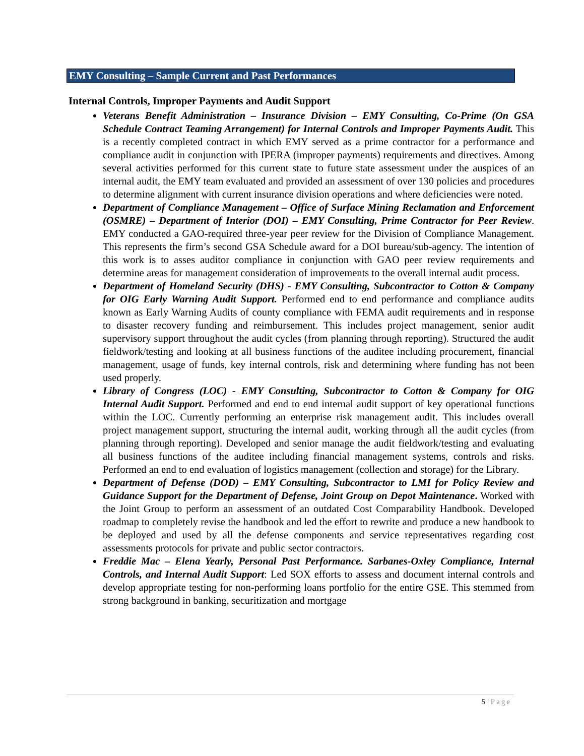EMY Consulting – Sample Current and Past Performances
Internal Controls, Improper Payments and Audit Support
Veterans Benefit Administration – Insurance Division – EMY Consulting, Co-Prime (On GSA Schedule Contract Teaming Arrangement) for Internal Controls and Improper Payments Audit. This is a recently completed contract in which EMY served as a prime contractor for a performance and compliance audit in conjunction with IPERA (improper payments) requirements and directives. Among several activities performed for this current state to future state assessment under the auspices of an internal audit, the EMY team evaluated and provided an assessment of over 130 policies and procedures to determine alignment with current insurance division operations and where deficiencies were noted.
Department of Compliance Management – Office of Surface Mining Reclamation and Enforcement (OSMRE) – Department of Interior (DOI) – EMY Consulting, Prime Contractor for Peer Review. EMY conducted a GAO-required three-year peer review for the Division of Compliance Management. This represents the firm’s second GSA Schedule award for a DOI bureau/sub-agency. The intention of this work is to asses auditor compliance in conjunction with GAO peer review requirements and determine areas for management consideration of improvements to the overall internal audit process.
Department of Homeland Security (DHS) - EMY Consulting, Subcontractor to Cotton & Company for OIG Early Warning Audit Support. Performed end to end performance and compliance audits known as Early Warning Audits of county compliance with FEMA audit requirements and in response to disaster recovery funding and reimbursement. This includes project management, senior audit supervisory support throughout the audit cycles (from planning through reporting). Structured the audit fieldwork/testing and looking at all business functions of the auditee including procurement, financial management, usage of funds, key internal controls, risk and determining where funding has not been used properly.
Library of Congress (LOC) - EMY Consulting, Subcontractor to Cotton & Company for OIG Internal Audit Support. Performed and end to end internal audit support of key operational functions within the LOC. Currently performing an enterprise risk management audit. This includes overall project management support, structuring the internal audit, working through all the audit cycles (from planning through reporting). Developed and senior manage the audit fieldwork/testing and evaluating all business functions of the auditee including financial management systems, controls and risks. Performed an end to end evaluation of logistics management (collection and storage) for the Library.
Department of Defense (DOD) – EMY Consulting, Subcontractor to LMI for Policy Review and Guidance Support for the Department of Defense, Joint Group on Depot Maintenance. Worked with the Joint Group to perform an assessment of an outdated Cost Comparability Handbook. Developed roadmap to completely revise the handbook and led the effort to rewrite and produce a new handbook to be deployed and used by all the defense components and service representatives regarding cost assessments protocols for private and public sector contractors.
Freddie Mac – Elena Yearly, Personal Past Performance. Sarbanes-Oxley Compliance, Internal Controls, and Internal Audit Support: Led SOX efforts to assess and document internal controls and develop appropriate testing for non-performing loans portfolio for the entire GSE. This stemmed from strong background in banking, securitization and mortgage
5 | Page